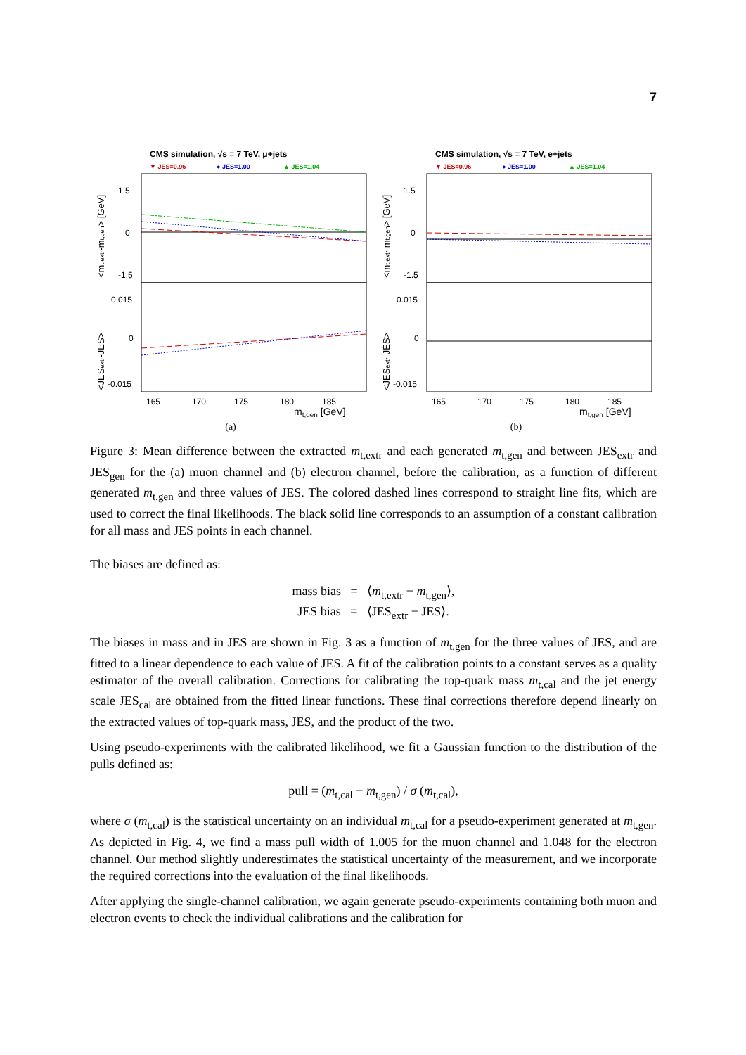7
CMS simulation, √s = 7 TeV, μ+jets
▼ JES=0.96
● JES=1.00
▲ JES=1.04
1.5
0
-1.5
0.015
0
-0.015
165
170
175
180
185
mt,gen [GeV]
<mt,extr-mt,gen> [GeV]
<JESextr-JES>
(a)
CMS simulation, √s = 7 TeV, e+jets
▼ JES=0.96
● JES=1.00
▲ JES=1.04
1.5
0
-1.5
0.015
0
-0.015
165
170
175
180
185
mt,gen [GeV]
<mt,extr-mt,gen> [GeV]
<JESextr-JES>
(b)
Figure 3: Mean difference between the extracted m<sub>t,extr</sub> and each generated m<sub>t,gen</sub> and between JES<sub>extr</sub> and JES<sub>gen</sub> for the (a) muon channel and (b) electron channel, before the calibration, as a function of different generated m<sub>t,gen</sub> and three values of JES. The colored dashed lines correspond to straight line fits, which are used to correct the final likelihoods. The black solid line corresponds to an assumption of a constant calibration for all mass and JES points in each channel.
The biases are defined as:
mass bias = ⟨m<sub>t,extr</sub> − m<sub>t,gen</sub>⟩,
JES bias = ⟨JES<sub>extr</sub> − JES⟩.
The biases in mass and in JES are shown in Fig. 3 as a function of m<sub>t,gen</sub> for the three values of JES, and are fitted to a linear dependence to each value of JES. A fit of the calibration points to a constant serves as a quality estimator of the overall calibration. Corrections for calibrating the top-quark mass m<sub>t,cal</sub> and the jet energy scale JES<sub>cal</sub> are obtained from the fitted linear functions. These final corrections therefore depend linearly on the extracted values of top-quark mass, JES, and the product of the two.
Using pseudo-experiments with the calibrated likelihood, we fit a Gaussian function to the distribution of the pulls defined as:
pull = (m<sub>t,cal</sub> − m<sub>t,gen</sub>) / σ (m<sub>t,cal</sub>),
where σ (m<sub>t,cal</sub>) is the statistical uncertainty on an individual m<sub>t,cal</sub> for a pseudo-experiment generated at m<sub>t,gen</sub>. As depicted in Fig. 4, we find a mass pull width of 1.005 for the muon channel and 1.048 for the electron channel. Our method slightly underestimates the statistical uncertainty of the measurement, and we incorporate the required corrections into the evaluation of the final likelihoods.
After applying the single-channel calibration, we again generate pseudo-experiments containing both muon and electron events to check the individual calibrations and the calibration for